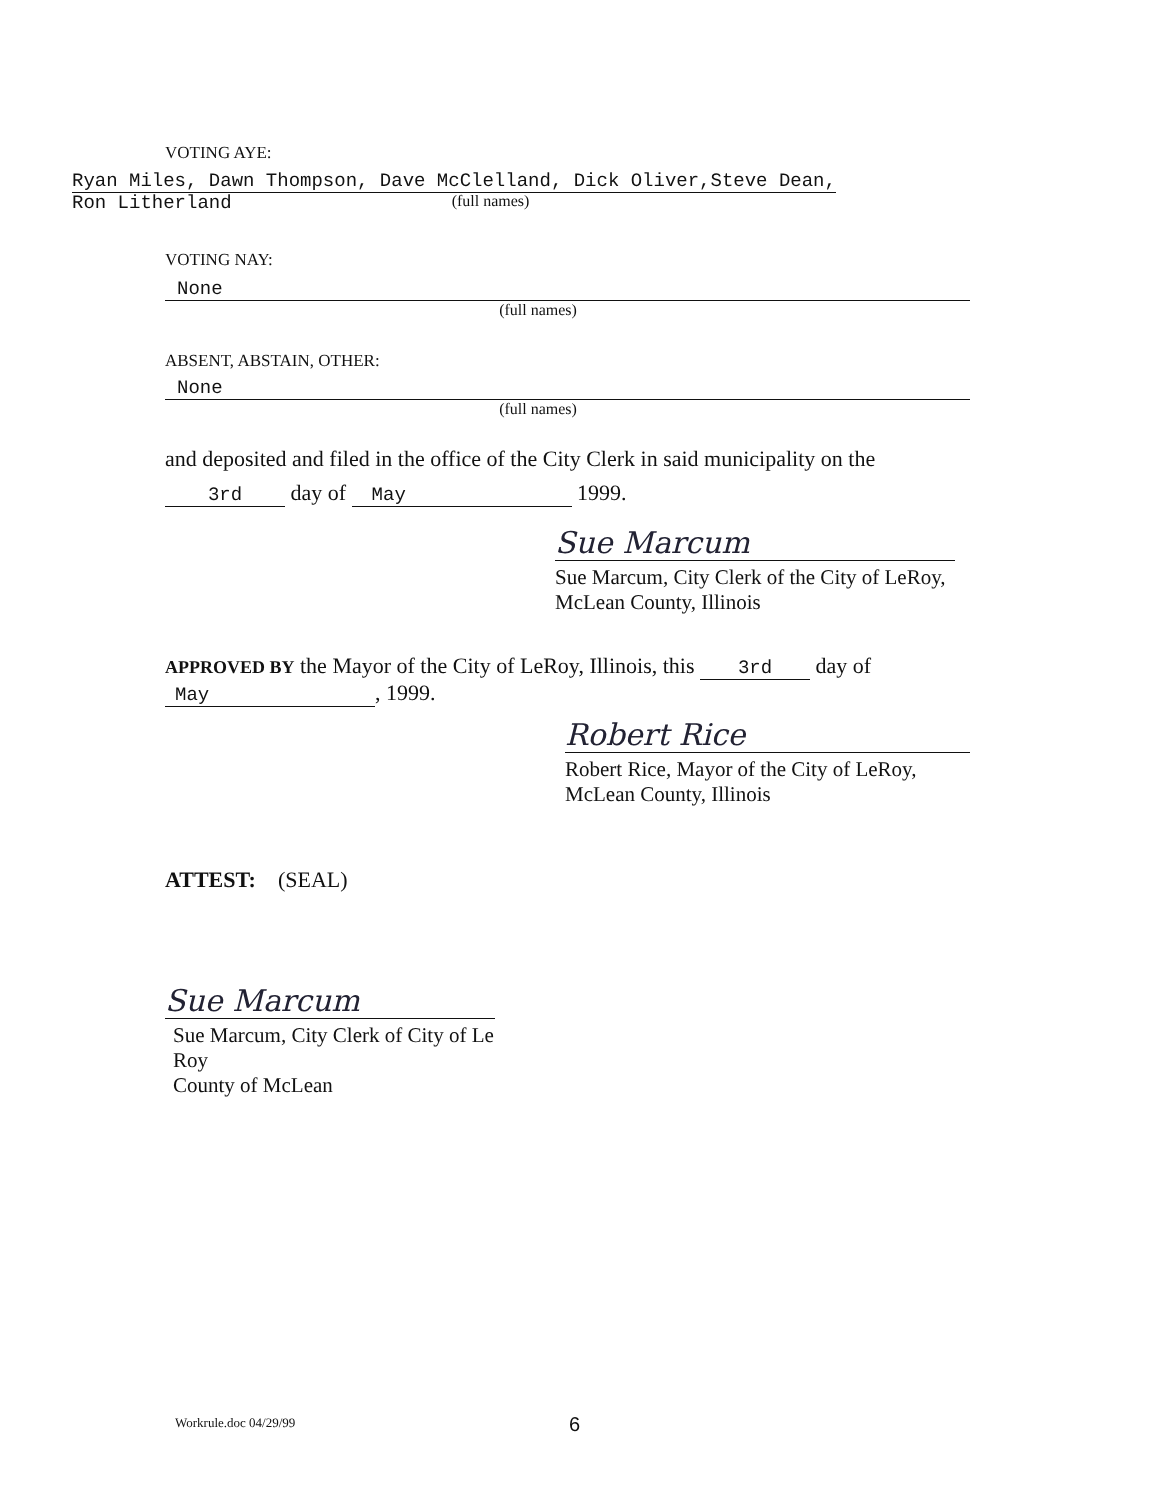VOTING AYE:
Ryan Miles, Dawn Thompson, Dave McClelland, Dick Oliver,Steve Dean,
Ron Litherland (full names)
VOTING NAY:
None
(full names)
ABSENT, ABSTAIN, OTHER:
None
(full names)
and deposited and filed in the office of the City Clerk in said municipality on the
3rd day of May 1999.
Sue Marcum
Sue Marcum, City Clerk of the City of LeRoy,
McLean County, Illinois
APPROVED BY the Mayor of the City of LeRoy, Illinois, this 3rd day of
May, 1999.
Robert Rice
Robert Rice, Mayor of the City of LeRoy,
McLean County, Illinois
ATTEST: (SEAL)
Sue Marcum
Sue Marcum, City Clerk of City of Le Roy
County of McLean
Workrule.doc 04/29/99 6